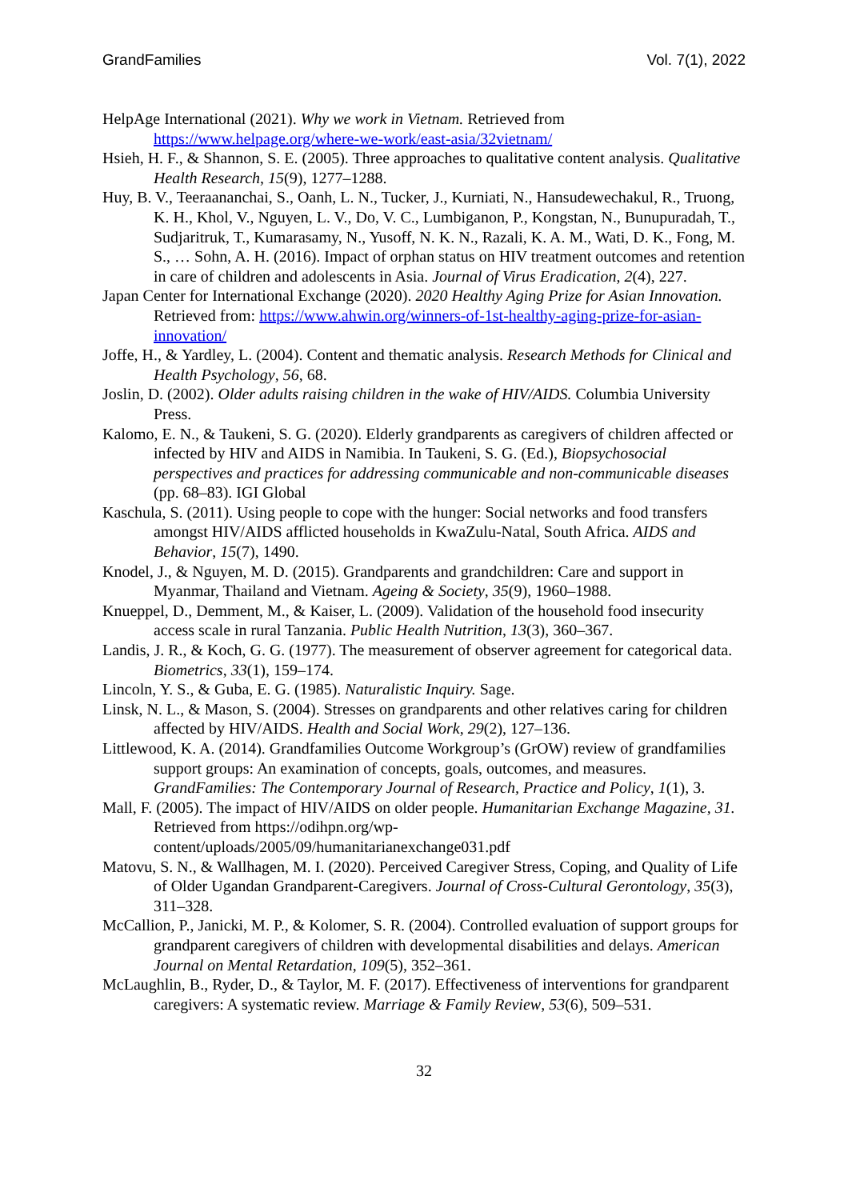GrandFamilies Vol. 7(1), 2022
HelpAge International (2021). Why we work in Vietnam. Retrieved from https://www.helpage.org/where-we-work/east-asia/32vietnam/
Hsieh, H. F., & Shannon, S. E. (2005). Three approaches to qualitative content analysis. Qualitative Health Research, 15(9), 1277–1288.
Huy, B. V., Teeraananchai, S., Oanh, L. N., Tucker, J., Kurniati, N., Hansudewechakul, R., Truong, K. H., Khol, V., Nguyen, L. V., Do, V. C., Lumbiganon, P., Kongstan, N., Bunupuradah, T., Sudjaritruk, T., Kumarasamy, N., Yusoff, N. K. N., Razali, K. A. M., Wati, D. K., Fong, M. S., … Sohn, A. H. (2016). Impact of orphan status on HIV treatment outcomes and retention in care of children and adolescents in Asia. Journal of Virus Eradication, 2(4), 227.
Japan Center for International Exchange (2020). 2020 Healthy Aging Prize for Asian Innovation. Retrieved from: https://www.ahwin.org/winners-of-1st-healthy-aging-prize-for-asian-innovation/
Joffe, H., & Yardley, L. (2004). Content and thematic analysis. Research Methods for Clinical and Health Psychology, 56, 68.
Joslin, D. (2002). Older adults raising children in the wake of HIV/AIDS. Columbia University Press.
Kalomo, E. N., & Taukeni, S. G. (2020). Elderly grandparents as caregivers of children affected or infected by HIV and AIDS in Namibia. In Taukeni, S. G. (Ed.), Biopsychosocial perspectives and practices for addressing communicable and non-communicable diseases (pp. 68–83). IGI Global
Kaschula, S. (2011). Using people to cope with the hunger: Social networks and food transfers amongst HIV/AIDS afflicted households in KwaZulu-Natal, South Africa. AIDS and Behavior, 15(7), 1490.
Knodel, J., & Nguyen, M. D. (2015). Grandparents and grandchildren: Care and support in Myanmar, Thailand and Vietnam. Ageing & Society, 35(9), 1960–1988.
Knueppel, D., Demment, M., & Kaiser, L. (2009). Validation of the household food insecurity access scale in rural Tanzania. Public Health Nutrition, 13(3), 360–367.
Landis, J. R., & Koch, G. G. (1977). The measurement of observer agreement for categorical data. Biometrics, 33(1), 159–174.
Lincoln, Y. S., & Guba, E. G. (1985). Naturalistic Inquiry. Sage.
Linsk, N. L., & Mason, S. (2004). Stresses on grandparents and other relatives caring for children affected by HIV/AIDS. Health and Social Work, 29(2), 127–136.
Littlewood, K. A. (2014). Grandfamilies Outcome Workgroup’s (GrOW) review of grandfamilies support groups: An examination of concepts, goals, outcomes, and measures. GrandFamilies: The Contemporary Journal of Research, Practice and Policy, 1(1), 3.
Mall, F. (2005). The impact of HIV/AIDS on older people. Humanitarian Exchange Magazine, 31. Retrieved from https://odihpn.org/wp-content/uploads/2005/09/humanitarianexchange031.pdf
Matovu, S. N., & Wallhagen, M. I. (2020). Perceived Caregiver Stress, Coping, and Quality of Life of Older Ugandan Grandparent-Caregivers. Journal of Cross-Cultural Gerontology, 35(3), 311–328.
McCallion, P., Janicki, M. P., & Kolomer, S. R. (2004). Controlled evaluation of support groups for grandparent caregivers of children with developmental disabilities and delays. American Journal on Mental Retardation, 109(5), 352–361.
McLaughlin, B., Ryder, D., & Taylor, M. F. (2017). Effectiveness of interventions for grandparent caregivers: A systematic review. Marriage & Family Review, 53(6), 509–531.
32